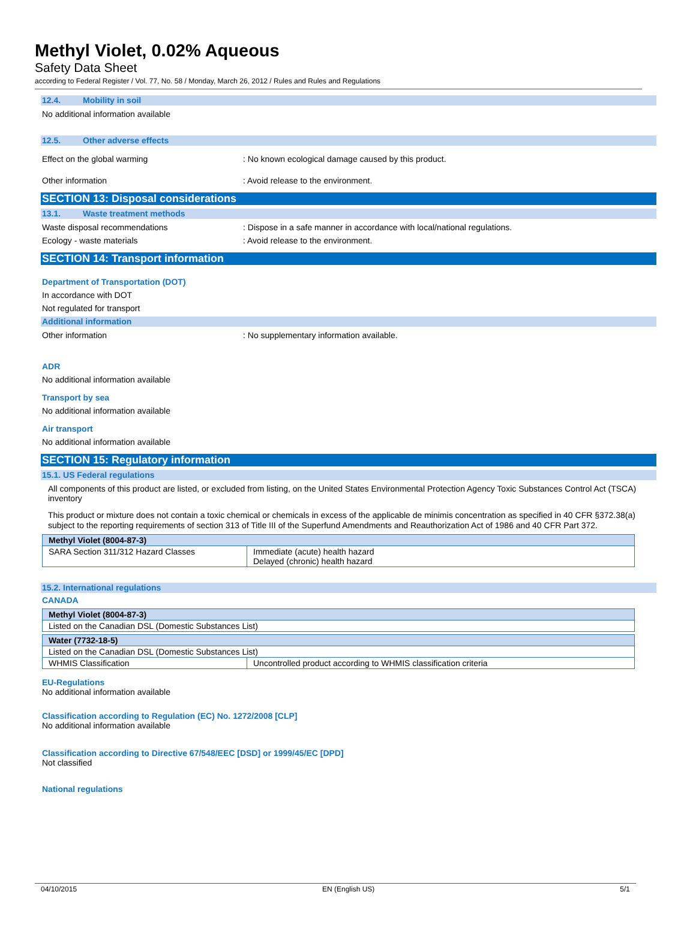Methyl Violet, 0.02% Aqueous
Safety Data Sheet
according to Federal Register / Vol. 77, No. 58 / Monday, March 26, 2012 / Rules and Rules and Regulations
12.4. Mobility in soil
No additional information available
12.5. Other adverse effects
Effect on the global warming : No known ecological damage caused by this product.
Other information : Avoid release to the environment.
SECTION 13: Disposal considerations
13.1. Waste treatment methods
Waste disposal recommendations : Dispose in a safe manner in accordance with local/national regulations.
Ecology - waste materials : Avoid release to the environment.
SECTION 14: Transport information
Department of Transportation (DOT)
In accordance with DOT
Not regulated for transport
Additional information
Other information : No supplementary information available.
ADR
No additional information available
Transport by sea
No additional information available
Air transport
No additional information available
SECTION 15: Regulatory information
15.1. US Federal regulations
All components of this product are listed, or excluded from listing, on the United States Environmental Protection Agency Toxic Substances Control Act (TSCA) inventory
This product or mixture does not contain a toxic chemical or chemicals in excess of the applicable de minimis concentration as specified in 40 CFR §372.38(a) subject to the reporting requirements of section 313 of Title III of the Superfund Amendments and Reauthorization Act of 1986 and 40 CFR Part 372.
| Methyl Violet (8004-87-3) | |
| --- | --- |
| SARA Section 311/312 Hazard Classes | Immediate (acute) health hazard Delayed (chronic) health hazard |
15.2. International regulations
CANADA
| Methyl Violet (8004-87-3) |
| --- |
| Listed on the Canadian DSL (Domestic Substances List) |
| Water (7732-18-5) | |
| --- | --- |
| Listed on the Canadian DSL (Domestic Substances List) | |
| WHMIS Classification | Uncontrolled product according to WHMIS classification criteria |
EU-Regulations
No additional information available
Classification according to Regulation (EC) No. 1272/2008 [CLP]
No additional information available
Classification according to Directive 67/548/EEC [DSD] or 1999/45/EC [DPD]
Not classified
National regulations
04/10/2015 EN (English US) 5/1